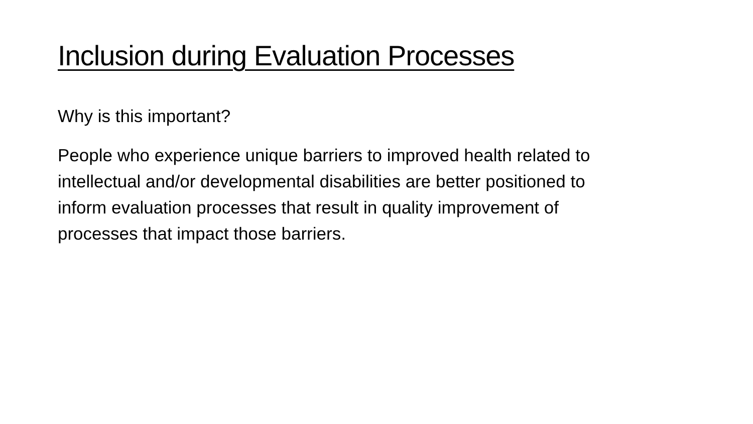Inclusion during Evaluation Processes
Why is this important?
People who experience unique barriers to improved health related to intellectual and/or developmental disabilities are better positioned to inform evaluation processes that result in quality improvement of processes that impact those barriers.